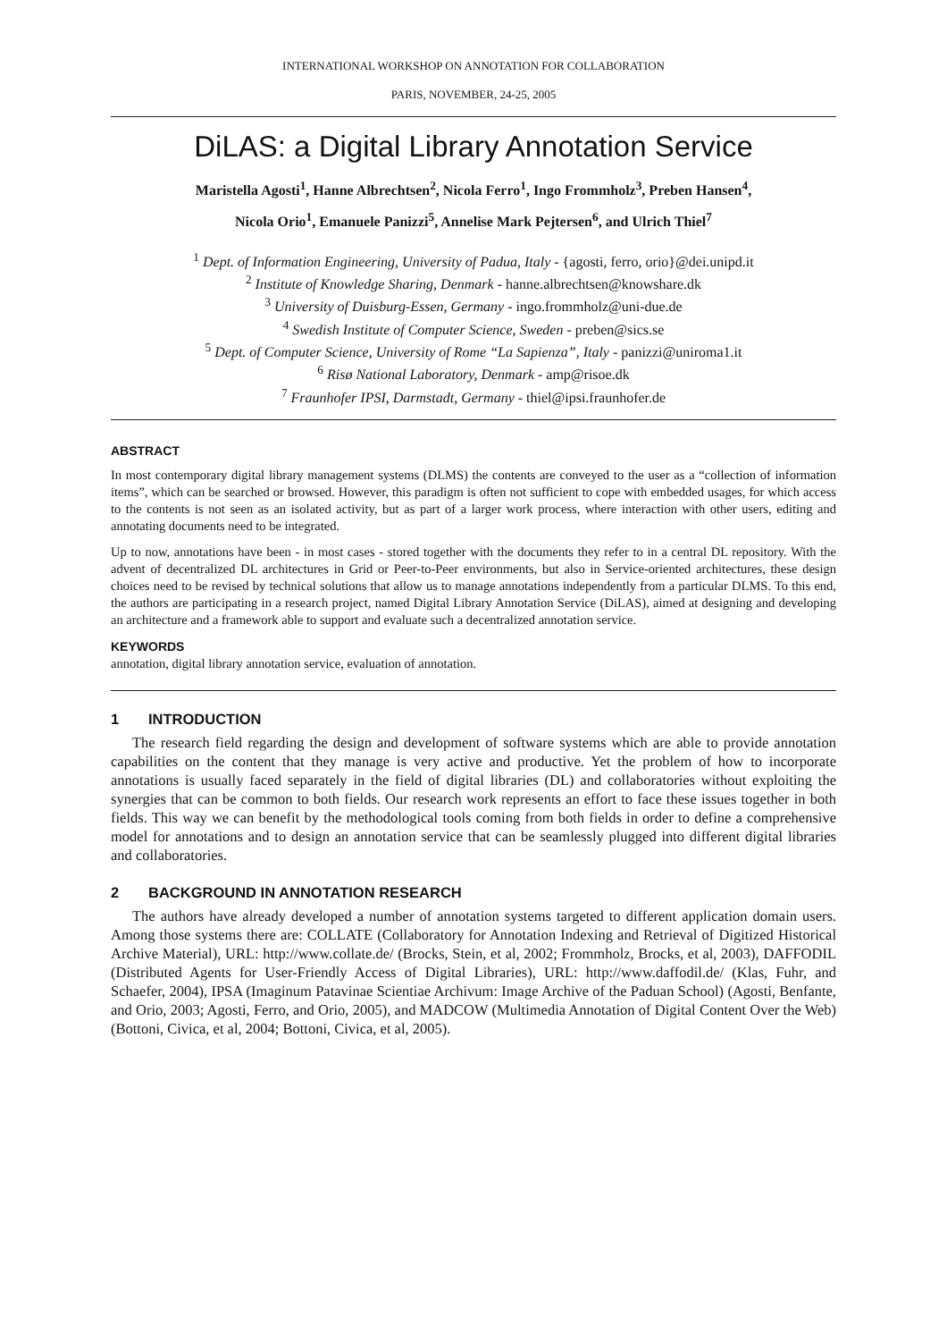INTERNATIONAL WORKSHOP ON ANNOTATION FOR COLLABORATION
PARIS, NOVEMBER, 24-25, 2005
DiLAS: a Digital Library Annotation Service
Maristella Agosti<sup>1</sup>, Hanne Albrechtsen<sup>2</sup>, Nicola Ferro<sup>1</sup>, Ingo Frommholz<sup>3</sup>, Preben Hansen<sup>4</sup>,
Nicola Orio<sup>1</sup>, Emanuele Panizzi<sup>5</sup>, Annelise Mark Pejtersen<sup>6</sup>, and Ulrich Thiel<sup>7</sup>
<sup>1</sup> Dept. of Information Engineering, University of Padua, Italy - {agosti, ferro, orio}@dei.unipd.it
<sup>2</sup> Institute of Knowledge Sharing, Denmark - hanne.albrechtsen@knowshare.dk
<sup>3</sup> University of Duisburg-Essen, Germany - ingo.frommholz@uni-due.de
<sup>4</sup> Swedish Institute of Computer Science, Sweden - preben@sics.se
<sup>5</sup> Dept. of Computer Science, University of Rome “La Sapienza”, Italy - panizzi@uniroma1.it
<sup>6</sup> Risø National Laboratory, Denmark - amp@risoe.dk
<sup>7</sup> Fraunhofer IPSI, Darmstadt, Germany - thiel@ipsi.fraunhofer.de
ABSTRACT
In most contemporary digital library management systems (DLMS) the contents are conveyed to the user as a “collection of information items”, which can be searched or browsed. However, this paradigm is often not sufficient to cope with embedded usages, for which access to the contents is not seen as an isolated activity, but as part of a larger work process, where interaction with other users, editing and annotating documents need to be integrated.
Up to now, annotations have been - in most cases - stored together with the documents they refer to in a central DL repository. With the advent of decentralized DL architectures in Grid or Peer-to-Peer environments, but also in Service-oriented architectures, these design choices need to be revised by technical solutions that allow us to manage annotations independently from a particular DLMS. To this end, the authors are participating in a research project, named Digital Library Annotation Service (DiLAS), aimed at designing and developing an architecture and a framework able to support and evaluate such a decentralized annotation service.
KEYWORDS
annotation, digital library annotation service, evaluation of annotation.
1 INTRODUCTION
The research field regarding the design and development of software systems which are able to provide annotation capabilities on the content that they manage is very active and productive. Yet the problem of how to incorporate annotations is usually faced separately in the field of digital libraries (DL) and collaboratories without exploiting the synergies that can be common to both fields. Our research work represents an effort to face these issues together in both fields. This way we can benefit by the methodological tools coming from both fields in order to define a comprehensive model for annotations and to design an annotation service that can be seamlessly plugged into different digital libraries and collaboratories.
2 BACKGROUND IN ANNOTATION RESEARCH
The authors have already developed a number of annotation systems targeted to different application domain users. Among those systems there are: COLLATE (Collaboratory for Annotation Indexing and Retrieval of Digitized Historical Archive Material), URL: http://www.collate.de/ (Brocks, Stein, et al, 2002; Frommholz, Brocks, et al, 2003), DAFFODIL (Distributed Agents for User-Friendly Access of Digital Libraries), URL: http://www.daffodil.de/ (Klas, Fuhr, and Schaefer, 2004), IPSA (Imaginum Patavinae Scientiae Archivum: Image Archive of the Paduan School) (Agosti, Benfante, and Orio, 2003; Agosti, Ferro, and Orio, 2005), and MADCOW (Multimedia Annotation of Digital Content Over the Web) (Bottoni, Civica, et al, 2004; Bottoni, Civica, et al, 2005).